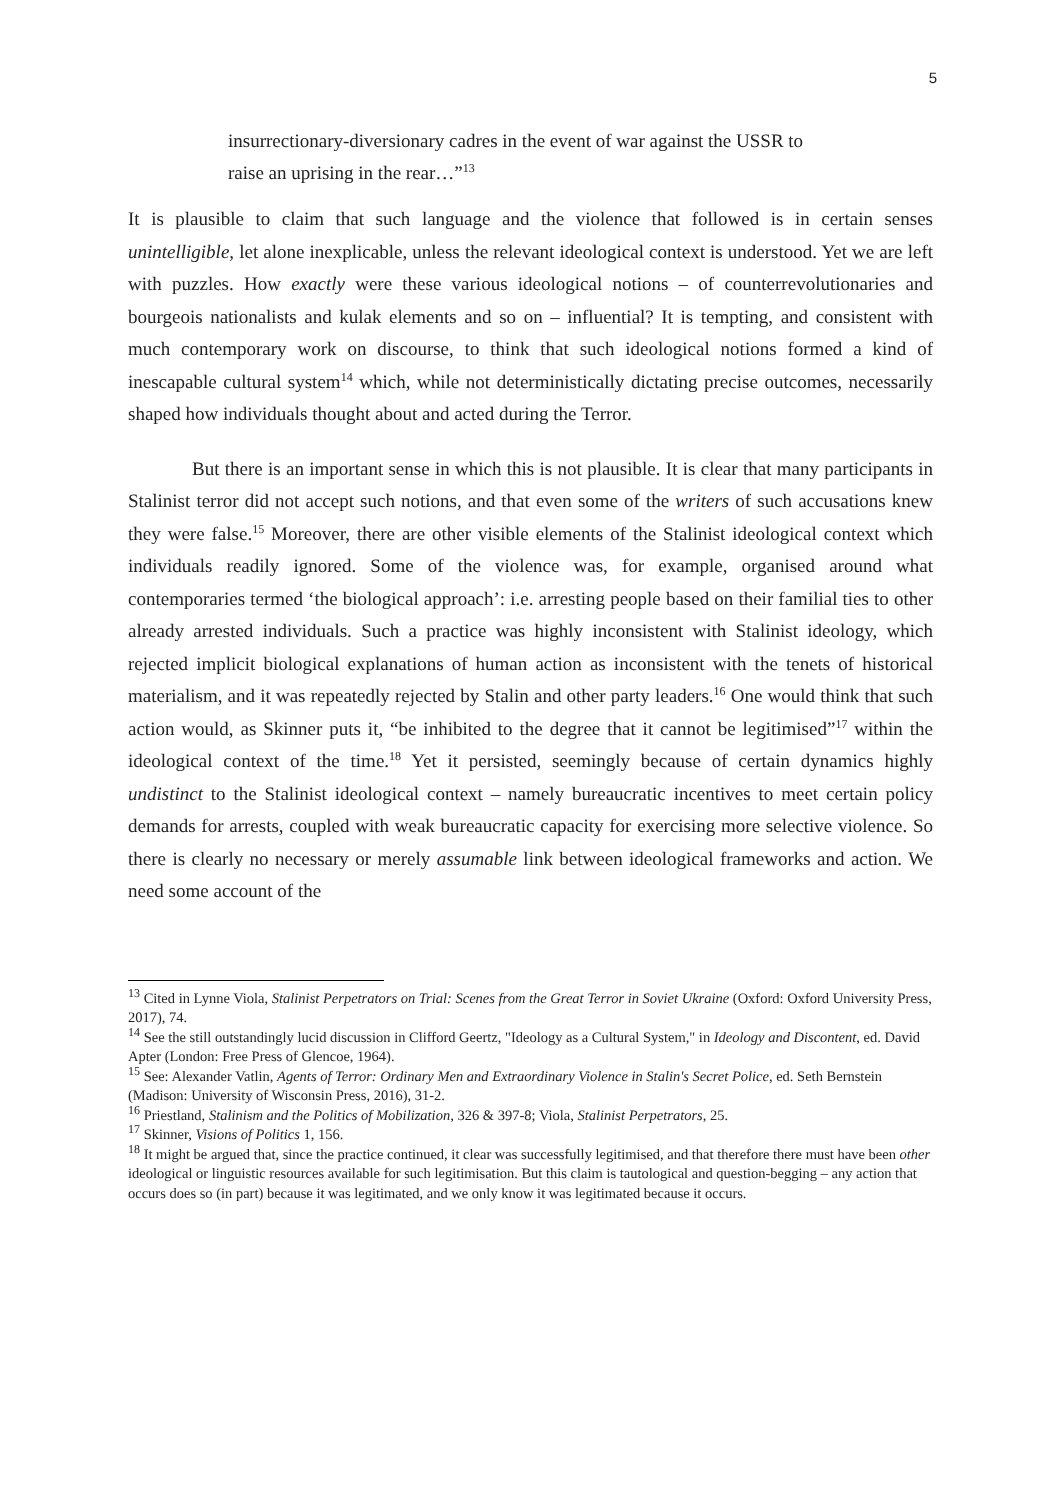5
insurrectionary-diversionary cadres in the event of war against the USSR to raise an uprising in the rear…”<sup>13</sup>
It is plausible to claim that such language and the violence that followed is in certain senses unintelligible, let alone inexplicable, unless the relevant ideological context is understood. Yet we are left with puzzles. How exactly were these various ideological notions – of counterrevolutionaries and bourgeois nationalists and kulak elements and so on – influential? It is tempting, and consistent with much contemporary work on discourse, to think that such ideological notions formed a kind of inescapable cultural system<sup>14</sup> which, while not deterministically dictating precise outcomes, necessarily shaped how individuals thought about and acted during the Terror.
But there is an important sense in which this is not plausible. It is clear that many participants in Stalinist terror did not accept such notions, and that even some of the writers of such accusations knew they were false.<sup>15</sup> Moreover, there are other visible elements of the Stalinist ideological context which individuals readily ignored. Some of the violence was, for example, organised around what contemporaries termed ‘the biological approach’: i.e. arresting people based on their familial ties to other already arrested individuals. Such a practice was highly inconsistent with Stalinist ideology, which rejected implicit biological explanations of human action as inconsistent with the tenets of historical materialism, and it was repeatedly rejected by Stalin and other party leaders.<sup>16</sup> One would think that such action would, as Skinner puts it, “be inhibited to the degree that it cannot be legitimised”<sup>17</sup> within the ideological context of the time.<sup>18</sup> Yet it persisted, seemingly because of certain dynamics highly undistinct to the Stalinist ideological context – namely bureaucratic incentives to meet certain policy demands for arrests, coupled with weak bureaucratic capacity for exercising more selective violence. So there is clearly no necessary or merely assumable link between ideological frameworks and action. We need some account of the
<sup>13</sup> Cited in Lynne Viola, Stalinist Perpetrators on Trial: Scenes from the Great Terror in Soviet Ukraine (Oxford: Oxford University Press, 2017), 74.
<sup>14</sup> See the still outstandingly lucid discussion in Clifford Geertz, "Ideology as a Cultural System," in Ideology and Discontent, ed. David Apter (London: Free Press of Glencoe, 1964).
<sup>15</sup> See: Alexander Vatlin, Agents of Terror: Ordinary Men and Extraordinary Violence in Stalin's Secret Police, ed. Seth Bernstein (Madison: University of Wisconsin Press, 2016), 31-2.
<sup>16</sup> Priestland, Stalinism and the Politics of Mobilization, 326 & 397-8; Viola, Stalinist Perpetrators, 25.
<sup>17</sup> Skinner, Visions of Politics 1, 156.
<sup>18</sup> It might be argued that, since the practice continued, it clear was successfully legitimised, and that therefore there must have been other ideological or linguistic resources available for such legitimisation. But this claim is tautological and question-begging – any action that occurs does so (in part) because it was legitimated, and we only know it was legitimated because it occurs.